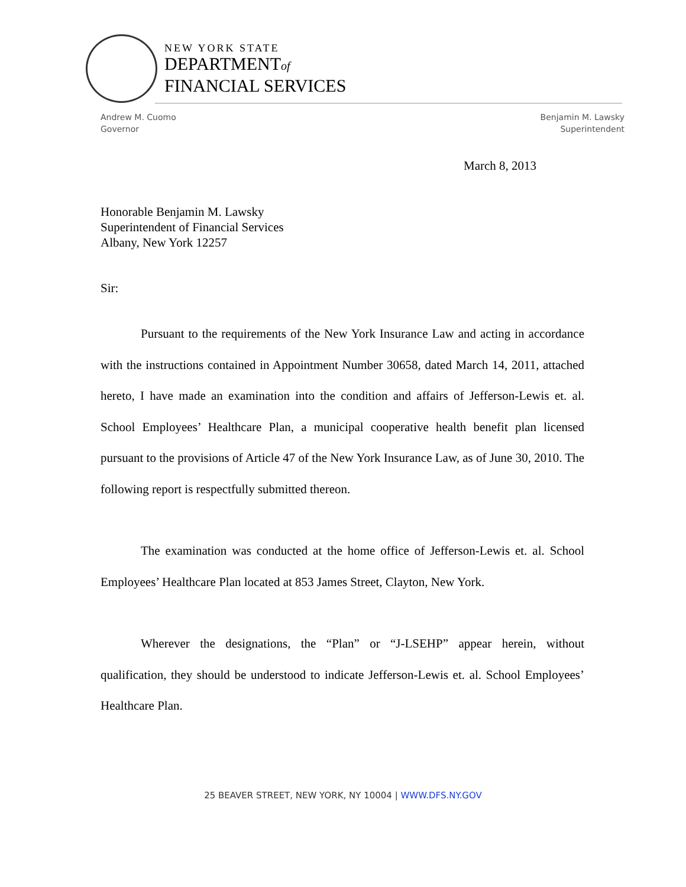NEW YORK STATE
DEPARTMENTof
FINANCIAL SERVICES
Andrew M. Cuomo
Governor
Benjamin M. Lawsky
Superintendent
March 8, 2013
Honorable Benjamin M. Lawsky
Superintendent of Financial Services
Albany, New York 12257
Sir:
Pursuant to the requirements of the New York Insurance Law and acting in accordance with the instructions contained in Appointment Number 30658, dated March 14, 2011, attached hereto, I have made an examination into the condition and affairs of Jefferson-Lewis et. al. School Employees’ Healthcare Plan, a municipal cooperative health benefit plan licensed pursuant to the provisions of Article 47 of the New York Insurance Law, as of June 30, 2010. The following report is respectfully submitted thereon.
The examination was conducted at the home office of Jefferson-Lewis et. al. School Employees’ Healthcare Plan located at 853 James Street, Clayton, New York.
Wherever the designations, the “Plan” or “J-LSEHP” appear herein, without qualification, they should be understood to indicate Jefferson-Lewis et. al. School Employees’ Healthcare Plan.
25 BEAVER STREET, NEW YORK, NY 10004 | WWW.DFS.NY.GOV